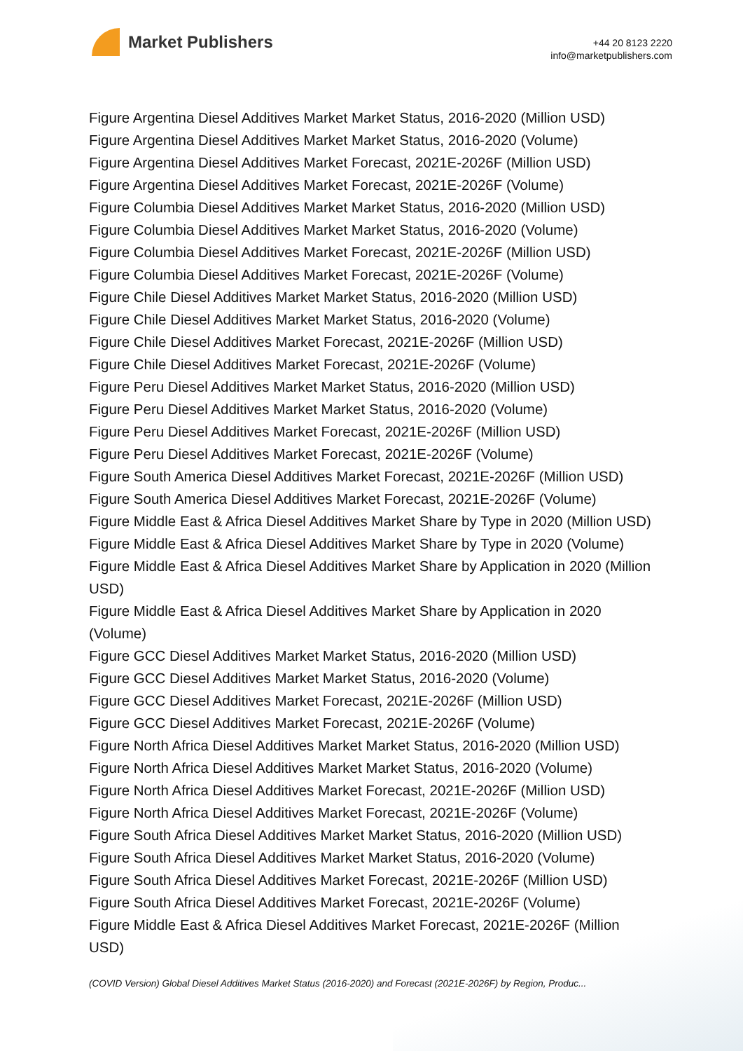Market Publishers
+44 20 8123 2220
info@marketpublishers.com
Figure Argentina Diesel Additives Market Market Status, 2016-2020 (Million USD)
Figure Argentina Diesel Additives Market Market Status, 2016-2020 (Volume)
Figure Argentina Diesel Additives Market Forecast, 2021E-2026F (Million USD)
Figure Argentina Diesel Additives Market Forecast, 2021E-2026F (Volume)
Figure Columbia Diesel Additives Market Market Status, 2016-2020 (Million USD)
Figure Columbia Diesel Additives Market Market Status, 2016-2020 (Volume)
Figure Columbia Diesel Additives Market Forecast, 2021E-2026F (Million USD)
Figure Columbia Diesel Additives Market Forecast, 2021E-2026F (Volume)
Figure Chile Diesel Additives Market Market Status, 2016-2020 (Million USD)
Figure Chile Diesel Additives Market Market Status, 2016-2020 (Volume)
Figure Chile Diesel Additives Market Forecast, 2021E-2026F (Million USD)
Figure Chile Diesel Additives Market Forecast, 2021E-2026F (Volume)
Figure Peru Diesel Additives Market Market Status, 2016-2020 (Million USD)
Figure Peru Diesel Additives Market Market Status, 2016-2020 (Volume)
Figure Peru Diesel Additives Market Forecast, 2021E-2026F (Million USD)
Figure Peru Diesel Additives Market Forecast, 2021E-2026F (Volume)
Figure South America Diesel Additives Market Forecast, 2021E-2026F (Million USD)
Figure South America Diesel Additives Market Forecast, 2021E-2026F (Volume)
Figure Middle East & Africa Diesel Additives Market Share by Type in 2020 (Million USD)
Figure Middle East & Africa Diesel Additives Market Share by Type in 2020 (Volume)
Figure Middle East & Africa Diesel Additives Market Share by Application in 2020 (Million USD)
Figure Middle East & Africa Diesel Additives Market Share by Application in 2020 (Volume)
Figure GCC Diesel Additives Market Market Status, 2016-2020 (Million USD)
Figure GCC Diesel Additives Market Market Status, 2016-2020 (Volume)
Figure GCC Diesel Additives Market Forecast, 2021E-2026F (Million USD)
Figure GCC Diesel Additives Market Forecast, 2021E-2026F (Volume)
Figure North Africa Diesel Additives Market Market Status, 2016-2020 (Million USD)
Figure North Africa Diesel Additives Market Market Status, 2016-2020 (Volume)
Figure North Africa Diesel Additives Market Forecast, 2021E-2026F (Million USD)
Figure North Africa Diesel Additives Market Forecast, 2021E-2026F (Volume)
Figure South Africa Diesel Additives Market Market Status, 2016-2020 (Million USD)
Figure South Africa Diesel Additives Market Market Status, 2016-2020 (Volume)
Figure South Africa Diesel Additives Market Forecast, 2021E-2026F (Million USD)
Figure South Africa Diesel Additives Market Forecast, 2021E-2026F (Volume)
Figure Middle East & Africa Diesel Additives Market Forecast, 2021E-2026F (Million USD)
(COVID Version) Global Diesel Additives Market Status (2016-2020) and Forecast (2021E-2026F) by Region, Produc...